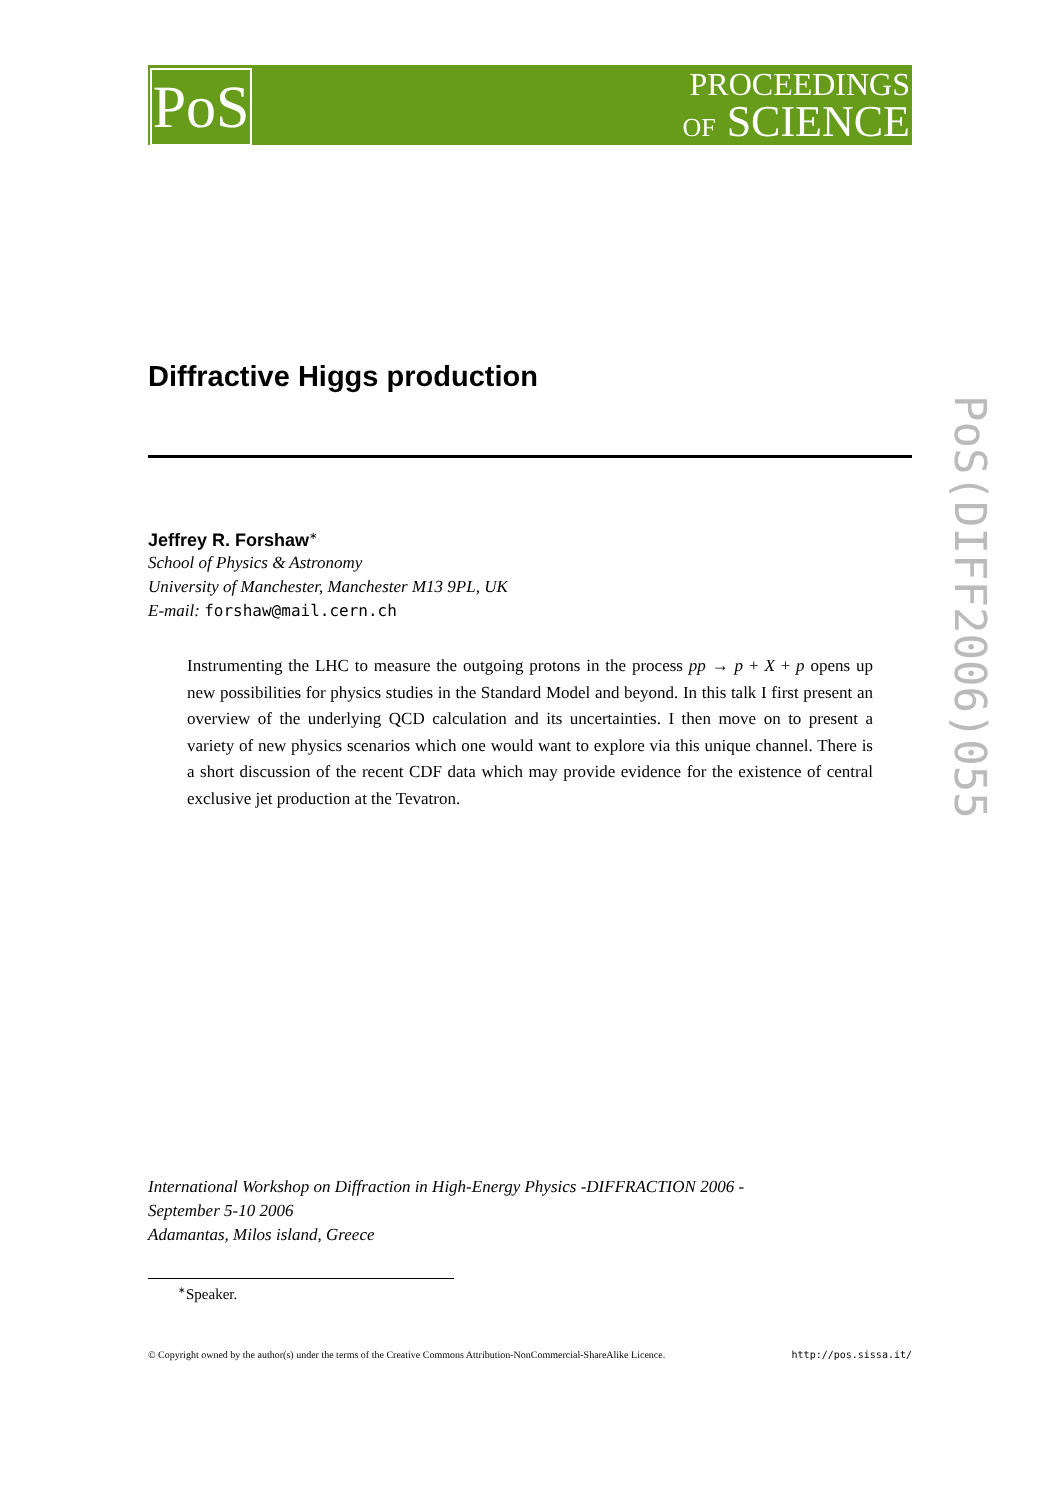PoS
PROCEEDINGS
OF SCIENCE
PoS(DIFF2006)055
Diffractive Higgs production
Jeffrey R. Forshaw<sup>∗</sup>
School of Physics & Astronomy
University of Manchester, Manchester M13 9PL, UK
E-mail: forshaw@mail.cern.ch
Instrumenting the LHC to measure the outgoing protons in the process pp → p + X + p opens up new possibilities for physics studies in the Standard Model and beyond. In this talk I first present an overview of the underlying QCD calculation and its uncertainties. I then move on to present a variety of new physics scenarios which one would want to explore via this unique channel. There is a short discussion of the recent CDF data which may provide evidence for the existence of central exclusive jet production at the Tevatron.
International Workshop on Diffraction in High-Energy Physics -DIFFRACTION 2006 -
September 5-10 2006
Adamantas, Milos island, Greece
<sup>∗</sup>Speaker.
© Copyright owned by the author(s) under the terms of the Creative Commons Attribution-NonCommercial-ShareAlike Licence. http://pos.sissa.it/